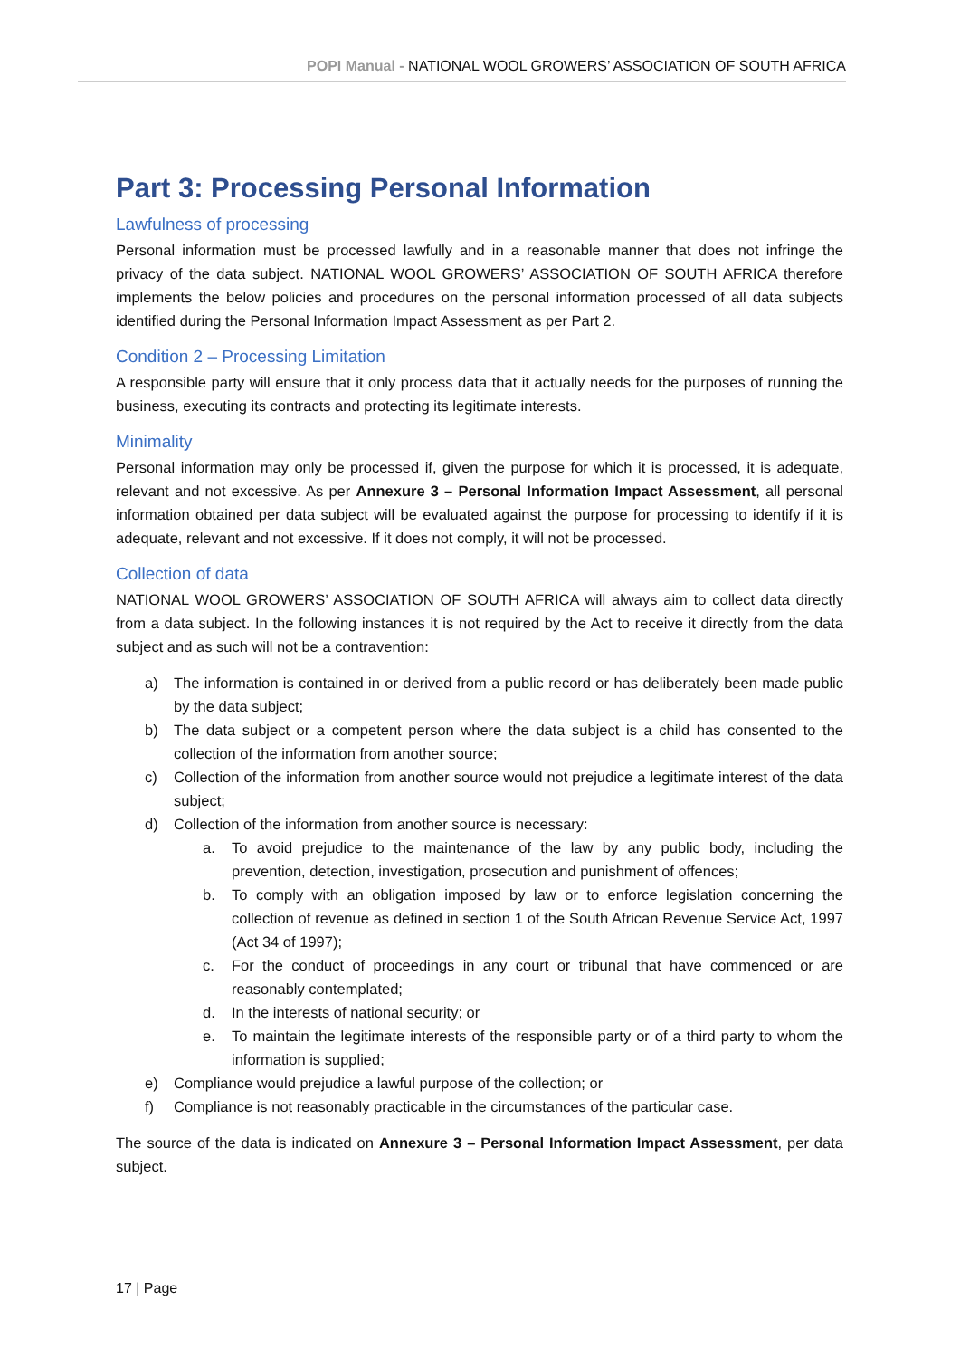POPI Manual - NATIONAL WOOL GROWERS’ ASSOCIATION OF SOUTH AFRICA
Part 3: Processing Personal Information
Lawfulness of processing
Personal information must be processed lawfully and in a reasonable manner that does not infringe the privacy of the data subject. NATIONAL WOOL GROWERS’ ASSOCIATION OF SOUTH AFRICA therefore implements the below policies and procedures on the personal information processed of all data subjects identified during the Personal Information Impact Assessment as per Part 2.
Condition 2 – Processing Limitation
A responsible party will ensure that it only process data that it actually needs for the purposes of running the business, executing its contracts and protecting its legitimate interests.
Minimality
Personal information may only be processed if, given the purpose for which it is processed, it is adequate, relevant and not excessive. As per Annexure 3 – Personal Information Impact Assessment, all personal information obtained per data subject will be evaluated against the purpose for processing to identify if it is adequate, relevant and not excessive. If it does not comply, it will not be processed.
Collection of data
NATIONAL WOOL GROWERS’ ASSOCIATION OF SOUTH AFRICA will always aim to collect data directly from a data subject. In the following instances it is not required by the Act to receive it directly from the data subject and as such will not be a contravention:
a) The information is contained in or derived from a public record or has deliberately been made public by the data subject;
b) The data subject or a competent person where the data subject is a child has consented to the collection of the information from another source;
c) Collection of the information from another source would not prejudice a legitimate interest of the data subject;
d) Collection of the information from another source is necessary:
a. To avoid prejudice to the maintenance of the law by any public body, including the prevention, detection, investigation, prosecution and punishment of offences;
b. To comply with an obligation imposed by law or to enforce legislation concerning the collection of revenue as defined in section 1 of the South African Revenue Service Act, 1997 (Act 34 of 1997);
c. For the conduct of proceedings in any court or tribunal that have commenced or are reasonably contemplated;
d. In the interests of national security; or
e. To maintain the legitimate interests of the responsible party or of a third party to whom the information is supplied;
e) Compliance would prejudice a lawful purpose of the collection; or
f) Compliance is not reasonably practicable in the circumstances of the particular case.
The source of the data is indicated on Annexure 3 – Personal Information Impact Assessment, per data subject.
17 | Page